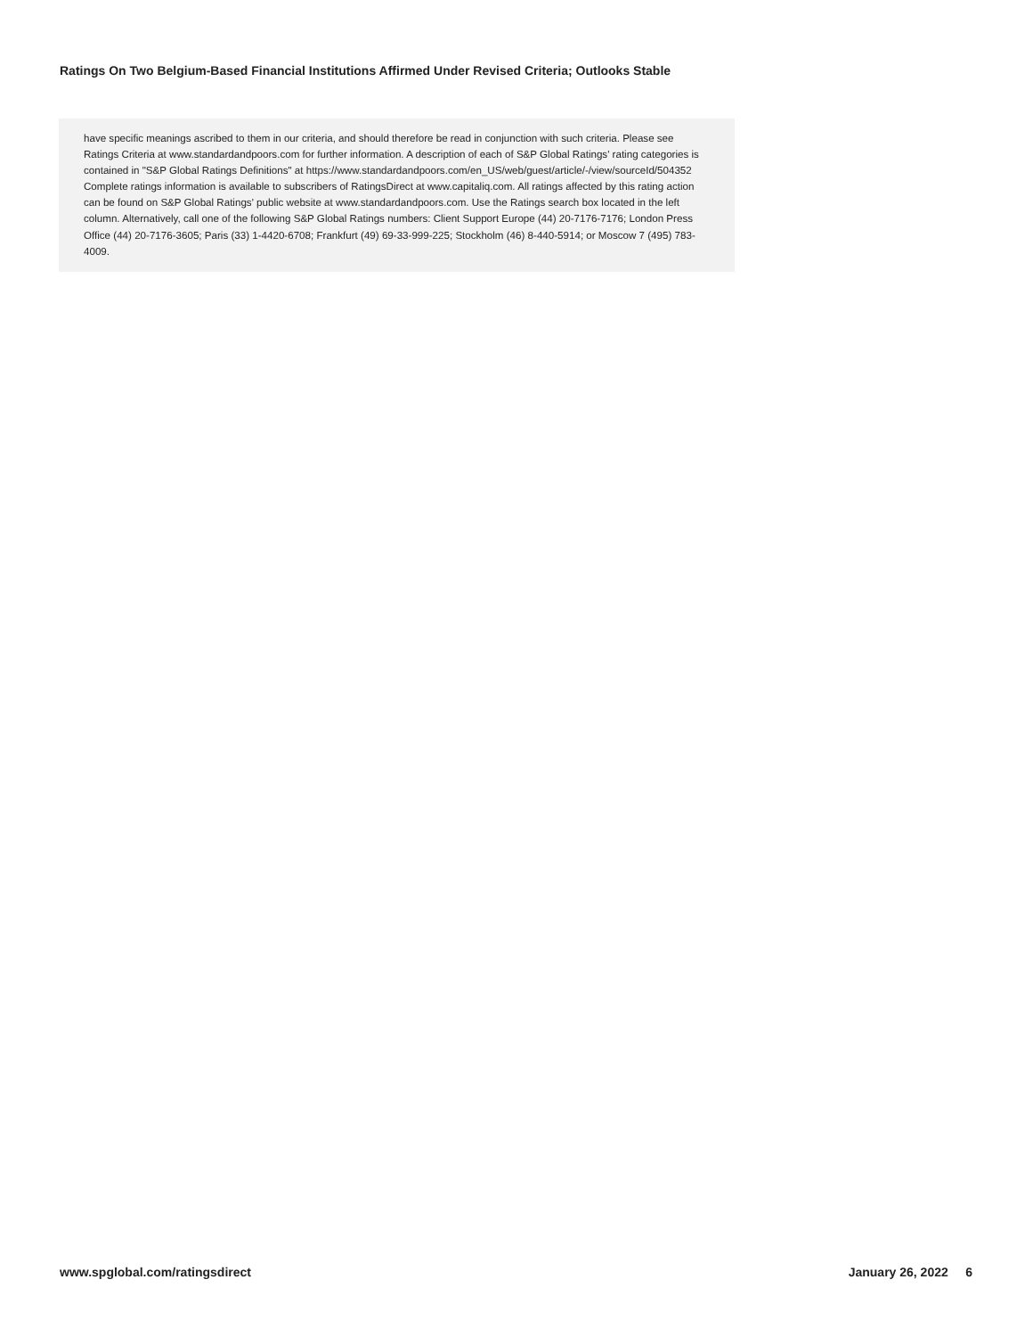Ratings On Two Belgium-Based Financial Institutions Affirmed Under Revised Criteria; Outlooks Stable
have specific meanings ascribed to them in our criteria, and should therefore be read in conjunction with such criteria. Please see Ratings Criteria at www.standardandpoors.com for further information. A description of each of S&P Global Ratings' rating categories is contained in "S&P Global Ratings Definitions" at https://www.standardandpoors.com/en_US/web/guest/article/-/view/sourceId/504352 Complete ratings information is available to subscribers of RatingsDirect at www.capitaliq.com. All ratings affected by this rating action can be found on S&P Global Ratings' public website at www.standardandpoors.com. Use the Ratings search box located in the left column. Alternatively, call one of the following S&P Global Ratings numbers: Client Support Europe (44) 20-7176-7176; London Press Office (44) 20-7176-3605; Paris (33) 1-4420-6708; Frankfurt (49) 69-33-999-225; Stockholm (46) 8-440-5914; or Moscow 7 (495) 783-4009.
www.spglobal.com/ratingsdirect January 26, 2022 6